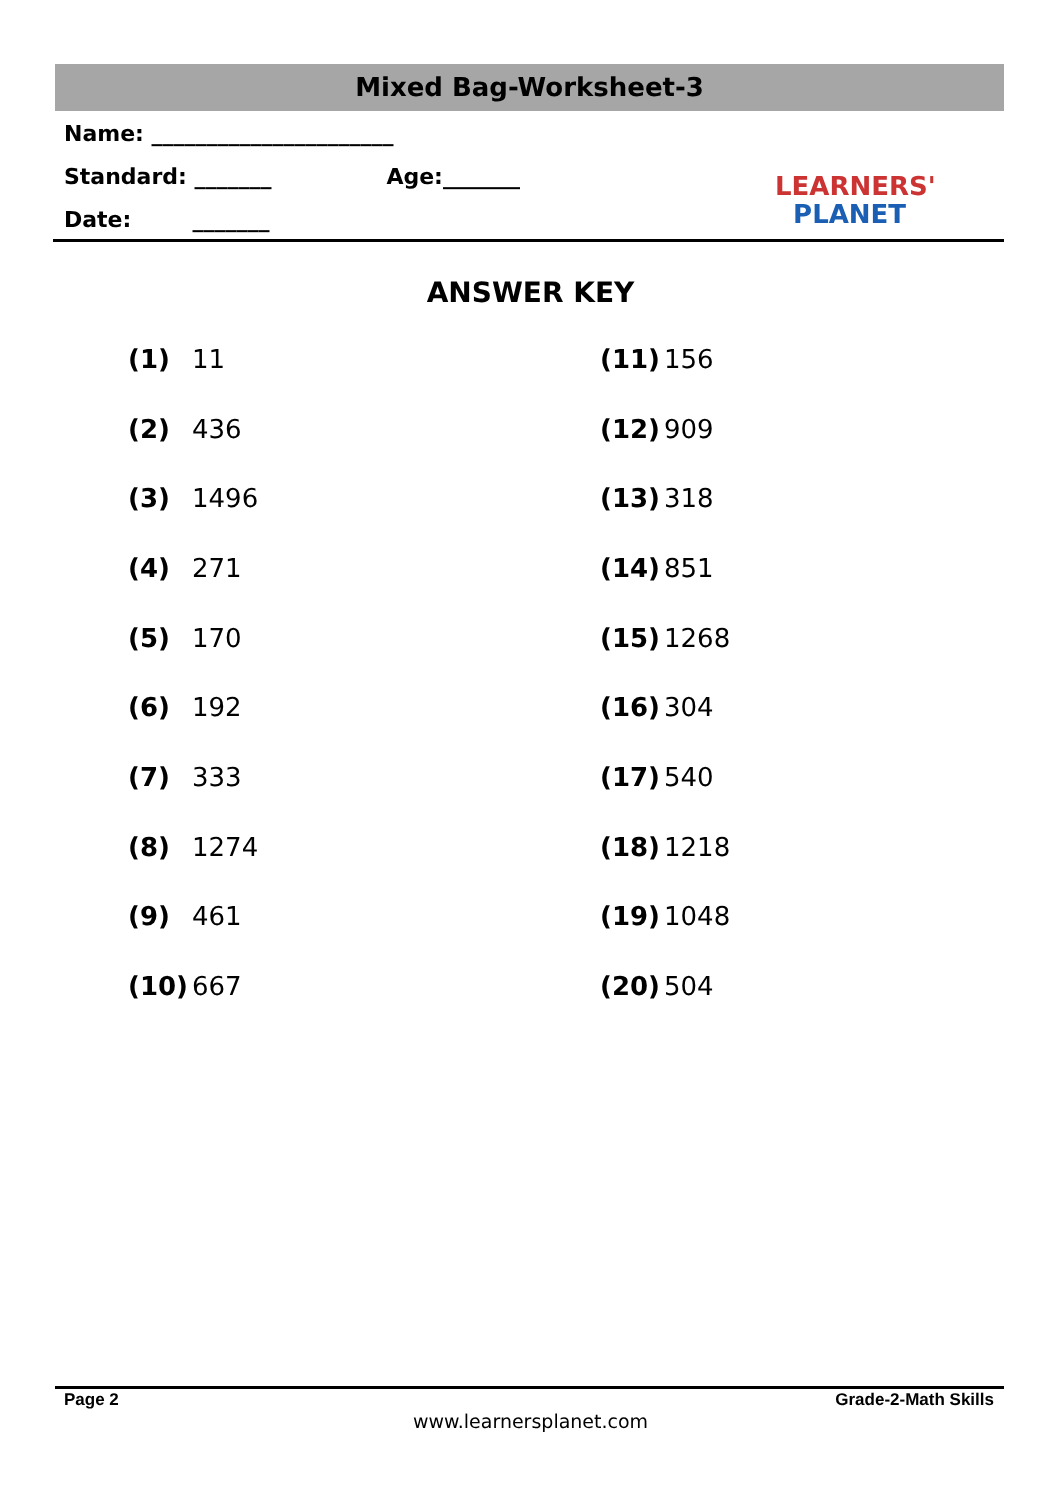Mixed Bag-Worksheet-3
Name: ______________________
Standard: _______ Age:_______
Date: _______
LEARNERS'
PLANET
ANSWER KEY
| (1) | 11 | (11) | 156 |
| (2) | 436 | (12) | 909 |
| (3) | 1496 | (13) | 318 |
| (4) | 271 | (14) | 851 |
| (5) | 170 | (15) | 1268 |
| (6) | 192 | (16) | 304 |
| (7) | 333 | (17) | 540 |
| (8) | 1274 | (18) | 1218 |
| (9) | 461 | (19) | 1048 |
| (10) | 667 | (20) | 504 |
Page 2 Grade-2-Math Skills
www.learnersplanet.com